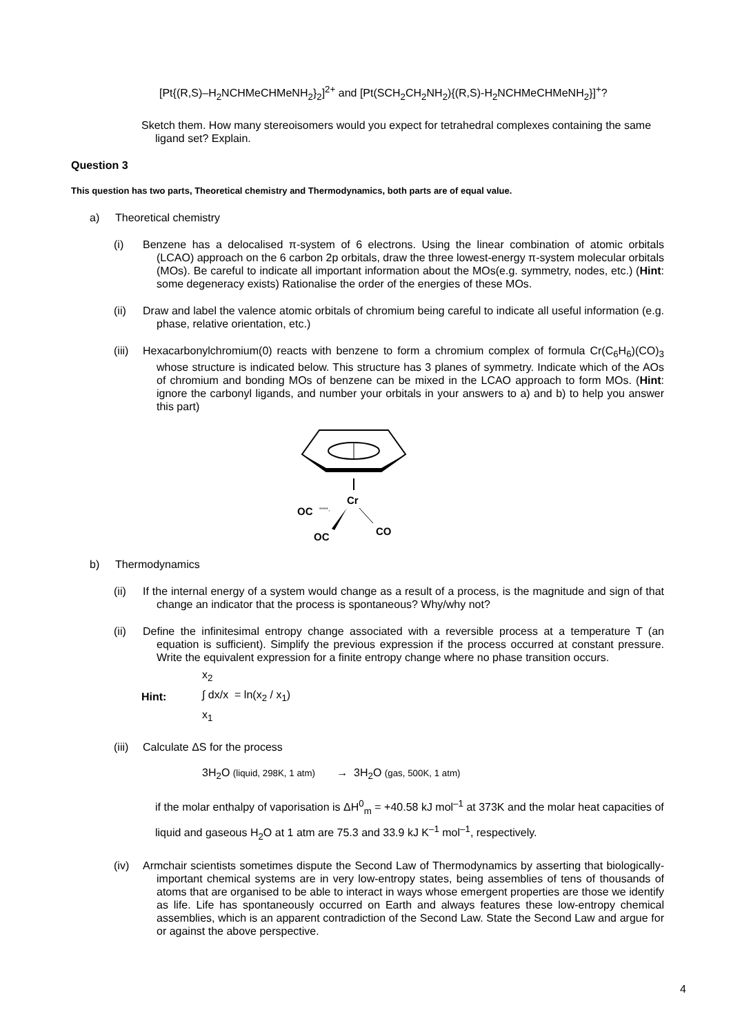[Pt{(R,S)–H<sub>2</sub>NCHMeCHMeNH<sub>2</sub>}<sub>2</sub>]<sup>2+</sup> and [Pt(SCH<sub>2</sub>CH<sub>2</sub>NH<sub>2</sub>){(R,S)-H<sub>2</sub>NCHMeCHMeNH<sub>2</sub>}]<sup>+</sup>?
Sketch them. How many stereoisomers would you expect for tetrahedral complexes containing the same ligand set? Explain.
Question 3
This question has two parts, Theoretical chemistry and Thermodynamics, both parts are of equal value.
a) Theoretical chemistry
(i) Benzene has a delocalised π-system of 6 electrons. Using the linear combination of atomic orbitals (LCAO) approach on the 6 carbon 2p orbitals, draw the three lowest-energy π-system molecular orbitals (MOs). Be careful to indicate all important information about the MOs(e.g. symmetry, nodes, etc.) (Hint: some degeneracy exists) Rationalise the order of the energies of these MOs.
(ii) Draw and label the valence atomic orbitals of chromium being careful to indicate all useful information (e.g. phase, relative orientation, etc.)
(iii)
Hexacarbonylchromium(0) reacts with benzene to form a chromium complex of formula Cr(C<sub>6</sub>H<sub>6</sub>)(CO)<sub>3</sub> whose structure is indicated below. This structure has 3 planes of symmetry. Indicate which of the AOs of chromium and bonding MOs of benzene can be mixed in the LCAO approach to form MOs. (Hint: ignore the carbonyl ligands, and number your orbitals in your answers to a) and b) to help you answer this part)
Cr
OC
''''''·
OC
CO
b) Thermodynamics
(ii) If the internal energy of a system would change as a result of a process, is the magnitude and sign of that change an indicator that the process is spontaneous? Why/why not?
(ii) Define the infinitesimal entropy change associated with a reversible process at a temperature T (an equation is sufficient). Simplify the previous expression if the process occurred at constant pressure. Write the equivalent expression for a finite entropy change where no phase transition occurs.
Hint:
x<sub>2</sub>
∫ dx/x = ln(x<sub>2</sub> / x<sub>1</sub>)
x<sub>1</sub>
(iii)
Calculate ΔS for the process
3H<sub>2</sub>O (liquid, 298K, 1 atm) → 3H<sub>2</sub>O (gas, 500K, 1 atm)
if the molar enthalpy of vaporisation is ΔH<sup>0</sup><sub>m</sub> = +40.58 kJ mol<sup>–1</sup> at 373K and the molar heat capacities of liquid and gaseous H<sub>2</sub>O at 1 atm are 75.3 and 33.9 kJ K<sup>–1</sup> mol<sup>–1</sup>, respectively.
(iv) Armchair scientists sometimes dispute the Second Law of Thermodynamics by asserting that biologically-important chemical systems are in very low-entropy states, being assemblies of tens of thousands of atoms that are organised to be able to interact in ways whose emergent properties are those we identify as life. Life has spontaneously occurred on Earth and always features these low-entropy chemical assemblies, which is an apparent contradiction of the Second Law. State the Second Law and argue for or against the above perspective.
4